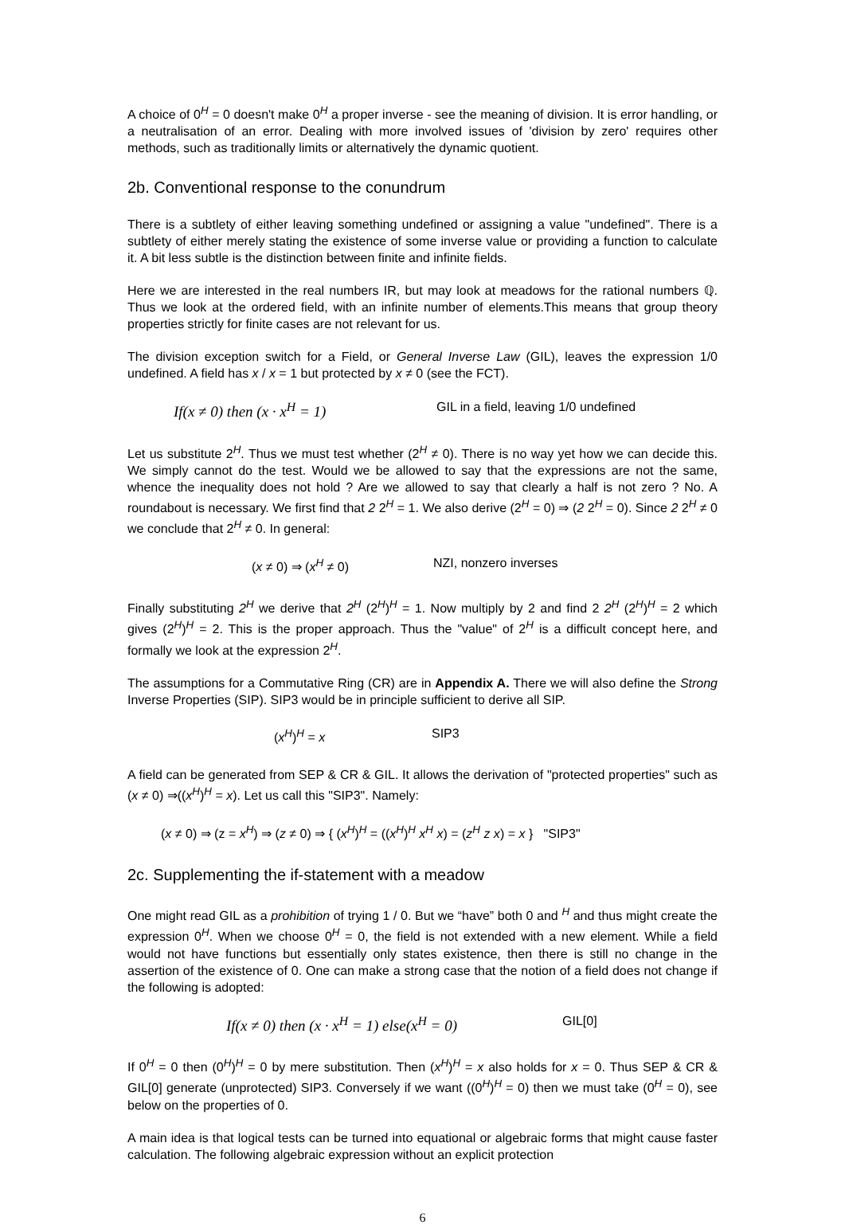A choice of 0<sup>H</sup> = 0 doesn't make 0<sup>H</sup> a proper inverse - see the meaning of division. It is error handling, or a neutralisation of an error. Dealing with more involved issues of 'division by zero' requires other methods, such as traditionally limits or alternatively the dynamic quotient.
2b. Conventional response to the conundrum
There is a subtlety of either leaving something undefined or assigning a value "undefined". There is a subtlety of either merely stating the existence of some inverse value or providing a function to calculate it. A bit less subtle is the distinction between finite and infinite fields.
Here we are interested in the real numbers IR, but may look at meadows for the rational numbers ℚ. Thus we look at the ordered field, with an infinite number of elements.This means that group theory properties strictly for finite cases are not relevant for us.
The division exception switch for a Field, or General Inverse Law (GIL), leaves the expression 1/0 undefined. A field has x / x = 1 but protected by x ≠ 0 (see the FCT).
If(x ≠ 0) then (x · x<sup>H</sup> = 1) GIL in a field, leaving 1/0 undefined
Let us substitute 2<sup>H</sup>. Thus we must test whether (2<sup>H</sup> ≠ 0). There is no way yet how we can decide this. We simply cannot do the test. Would we be allowed to say that the expressions are not the same, whence the inequality does not hold ? Are we allowed to say that clearly a half is not zero ? No. A roundabout is necessary. We first find that 2 2<sup>H</sup> = 1. We also derive (2<sup>H</sup> = 0) ⇒ (2 2<sup>H</sup> = 0). Since 2 2<sup>H</sup> ≠ 0 we conclude that 2<sup>H</sup> ≠ 0. In general:
(x ≠ 0) ⇒ (x<sup>H</sup> ≠ 0) NZI, nonzero inverses
Finally substituting 2<sup>H</sup> we derive that 2<sup>H</sup> (2<sup>H</sup>)<sup>H</sup> = 1. Now multiply by 2 and find 2 2<sup>H</sup> (2<sup>H</sup>)<sup>H</sup> = 2 which gives (2<sup>H</sup>)<sup>H</sup> = 2. This is the proper approach. Thus the "value" of 2<sup>H</sup> is a difficult concept here, and formally we look at the expression 2<sup>H</sup>.
The assumptions for a Commutative Ring (CR) are in Appendix A. There we will also define the Strong Inverse Properties (SIP). SIP3 would be in principle sufficient to derive all SIP.
(x<sup>H</sup>)<sup>H</sup> = x SIP3
A field can be generated from SEP & CR & GIL. It allows the derivation of "protected properties" such as (x ≠ 0) ⇒((x<sup>H</sup>)<sup>H</sup> = x). Let us call this "SIP3". Namely:
(x ≠ 0) ⇒ (z = x<sup>H</sup>) ⇒ (z ≠ 0) ⇒ { (x<sup>H</sup>)<sup>H</sup> = ((x<sup>H</sup>)<sup>H</sup> x<sup>H</sup> x) = (z<sup>H</sup> z x) = x } "SIP3"
2c. Supplementing the if-statement with a meadow
One might read GIL as a prohibition of trying 1 / 0. But we “have” both 0 and <sup>H</sup> and thus might create the expression 0<sup>H</sup>. When we choose 0<sup>H</sup> = 0, the field is not extended with a new element. While a field would not have functions but essentially only states existence, then there is still no change in the assertion of the existence of 0. One can make a strong case that the notion of a field does not change if the following is adopted:
If(x ≠ 0) then (x · x<sup>H</sup> = 1) else(x<sup>H</sup> = 0) GIL[0]
If 0<sup>H</sup> = 0 then (0<sup>H</sup>)<sup>H</sup> = 0 by mere substitution. Then (x<sup>H</sup>)<sup>H</sup> = x also holds for x = 0. Thus SEP & CR & GIL[0] generate (unprotected) SIP3. Conversely if we want ((0<sup>H</sup>)<sup>H</sup> = 0) then we must take (0<sup>H</sup> = 0), see below on the properties of 0.
A main idea is that logical tests can be turned into equational or algebraic forms that might cause faster calculation. The following algebraic expression without an explicit protection
6